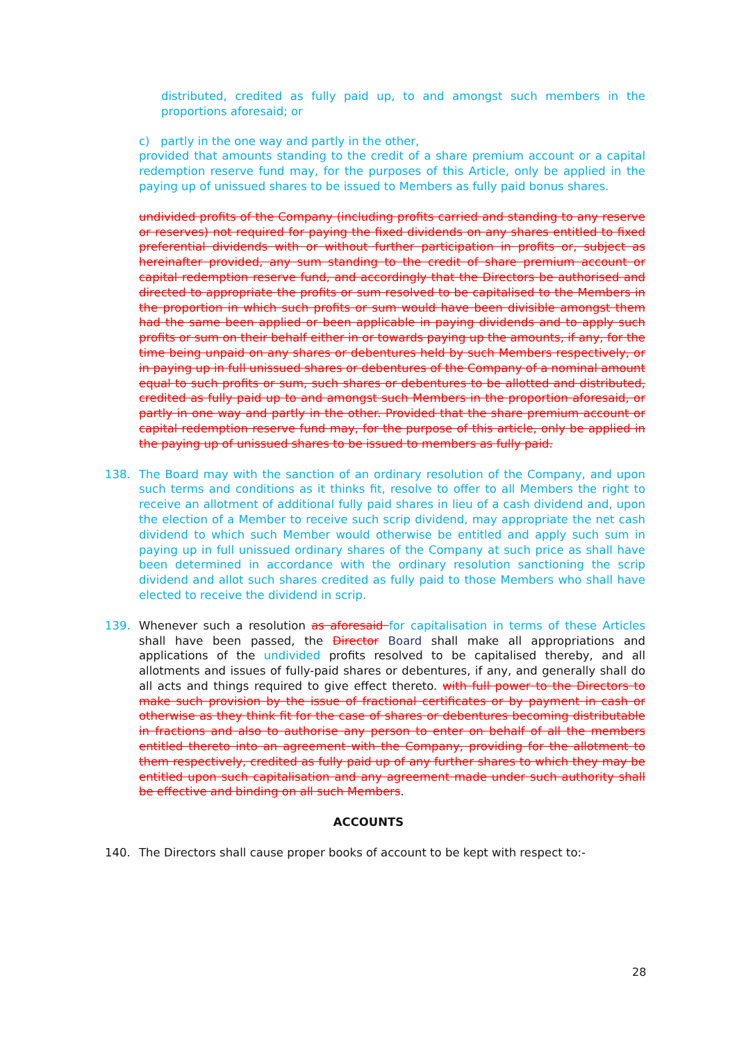distributed, credited as fully paid up, to and amongst such members in the proportions aforesaid; or
c) partly in the one way and partly in the other,
provided that amounts standing to the credit of a share premium account or a capital redemption reserve fund may, for the purposes of this Article, only be applied in the paying up of unissued shares to be issued to Members as fully paid bonus shares.
undivided profits of the Company (including profits carried and standing to any reserve or reserves) not required for paying the fixed dividends on any shares entitled to fixed preferential dividends with or without further participation in profits or, subject as hereinafter provided, any sum standing to the credit of share premium account or capital redemption reserve fund, and accordingly that the Directors be authorised and directed to appropriate the profits or sum resolved to be capitalised to the Members in the proportion in which such profits or sum would have been divisible amongst them had the same been applied or been applicable in paying dividends and to apply such profits or sum on their behalf either in or towards paying up the amounts, if any, for the time being unpaid on any shares or debentures held by such Members respectively, or in paying up in full unissued shares or debentures of the Company of a nominal amount equal to such profits or sum, such shares or debentures to be allotted and distributed, credited as fully paid up to and amongst such Members in the proportion aforesaid, or partly in one way and partly in the other. Provided that the share premium account or capital redemption reserve fund may, for the purpose of this article, only be applied in the paying up of unissued shares to be issued to members as fully paid.
138. The Board may with the sanction of an ordinary resolution of the Company, and upon such terms and conditions as it thinks fit, resolve to offer to all Members the right to receive an allotment of additional fully paid shares in lieu of a cash dividend and, upon the election of a Member to receive such scrip dividend, may appropriate the net cash dividend to which such Member would otherwise be entitled and apply such sum in paying up in full unissued ordinary shares of the Company at such price as shall have been determined in accordance with the ordinary resolution sanctioning the scrip dividend and allot such shares credited as fully paid to those Members who shall have elected to receive the dividend in scrip.
139. Whenever such a resolution as aforesaid for capitalisation in terms of these Articles shall have been passed, the Director Board shall make all appropriations and applications of the undivided profits resolved to be capitalised thereby, and all allotments and issues of fully-paid shares or debentures, if any, and generally shall do all acts and things required to give effect thereto. with full power to the Directors to make such provision by the issue of fractional certificates or by payment in cash or otherwise as they think fit for the case of shares or debentures becoming distributable in fractions and also to authorise any person to enter on behalf of all the members entitled thereto into an agreement with the Company, providing for the allotment to them respectively, credited as fully paid up of any further shares to which they may be entitled upon such capitalisation and any agreement made under such authority shall be effective and binding on all such Members.
ACCOUNTS
140. The Directors shall cause proper books of account to be kept with respect to:-
28